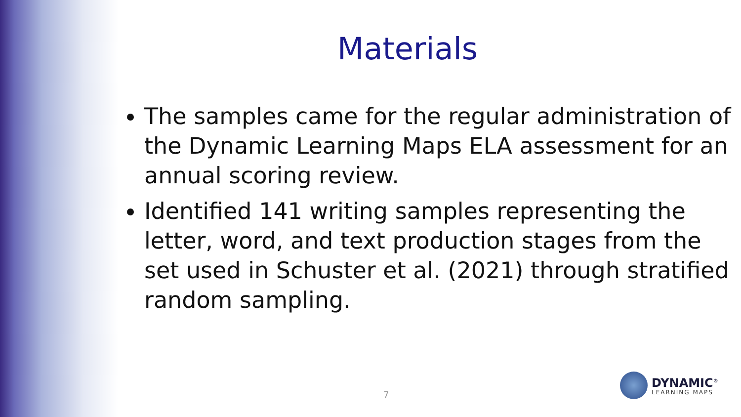Materials
The samples came for the regular administration of the Dynamic Learning Maps ELA assessment for an annual scoring review.
Identified 141 writing samples representing the letter, word, and text production stages from the set used in Schuster et al. (2021) through stratified random sampling.
7
DYNAMIC<sup>®</sup>
LEARNING MAPS